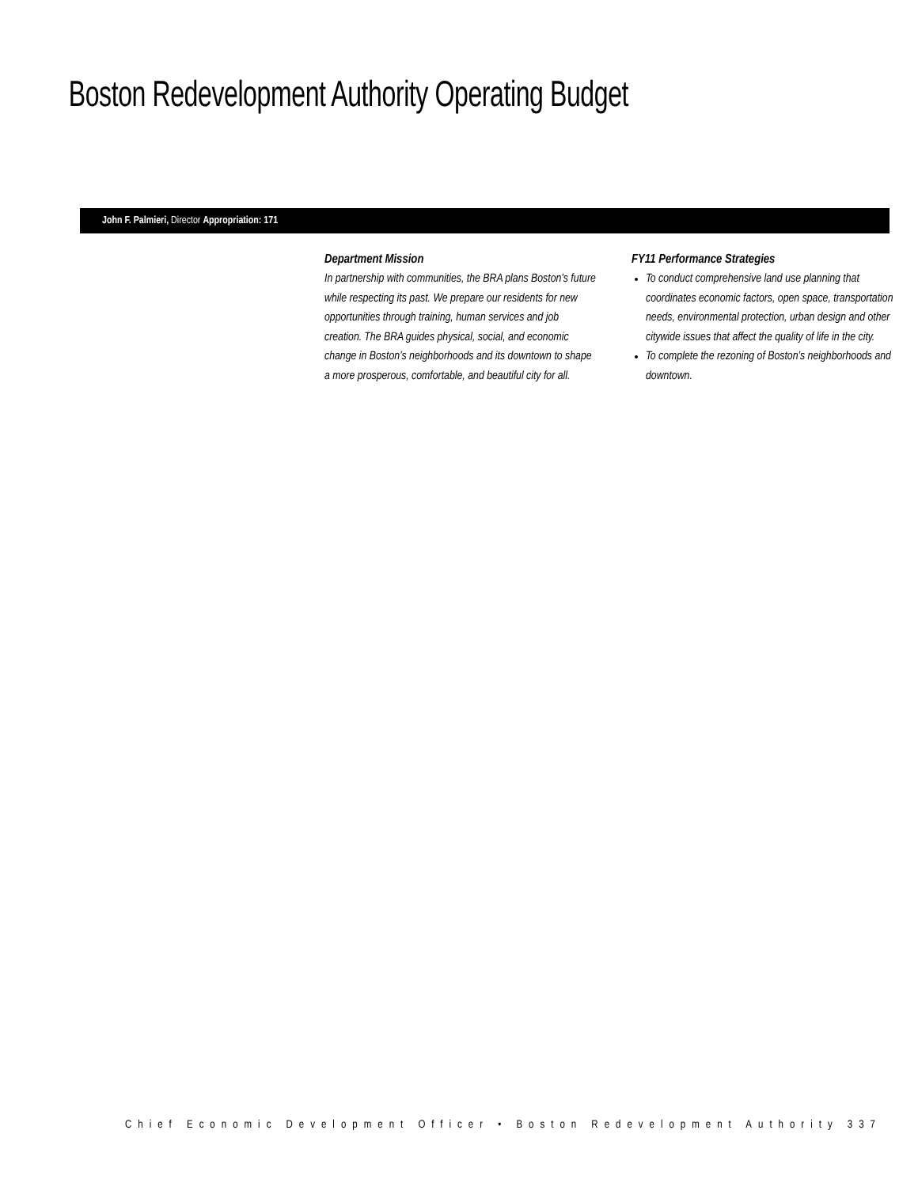Boston Redevelopment Authority Operating Budget
John F. Palmieri, Director Appropriation: 171
Department Mission
In partnership with communities, the BRA plans Boston’s future while respecting its past. We prepare our residents for new opportunities through training, human services and job creation. The BRA guides physical, social, and economic change in Boston’s neighborhoods and its downtown to shape a more prosperous, comfortable, and beautiful city for all.
FY11 Performance Strategies
To conduct comprehensive land use planning that coordinates economic factors, open space, transportation needs, environmental protection, urban design and other citywide issues that affect the quality of life in the city.
To complete the rezoning of Boston’s neighborhoods and downtown.
Chief Economic Development Officer • Boston Redevelopment Authority 337